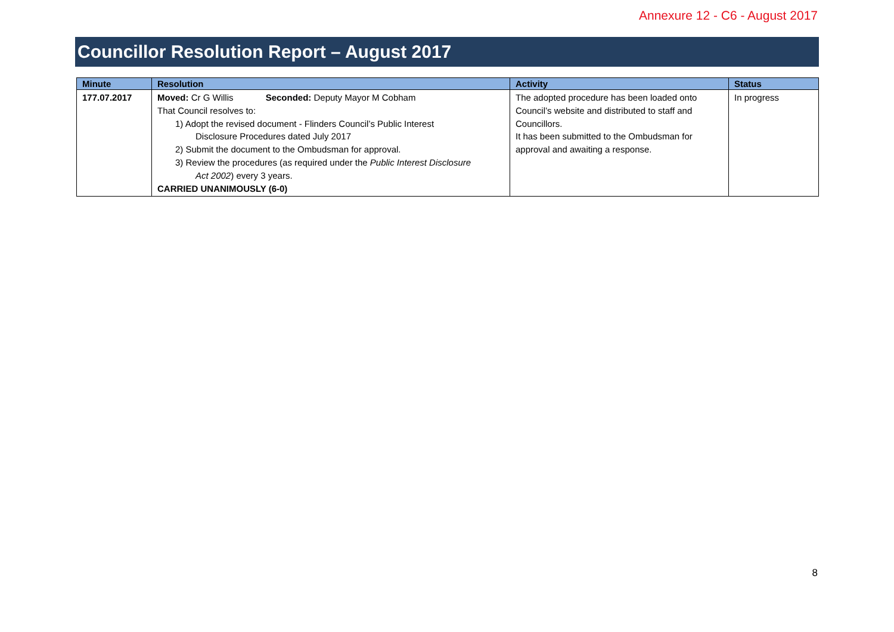Annexure 12 - C6 - August 2017
Councillor Resolution Report – August 2017
| Minute | Resolution | Activity | Status |
| --- | --- | --- | --- |
| 177.07.2017 | Moved: Cr G Willis Seconded: Deputy Mayor M Cobham That Council resolves to: 1) Adopt the revised document - Flinders Council’s Public Interest Disclosure Procedures dated July 2017 2) Submit the document to the Ombudsman for approval. 3) Review the procedures (as required under the Public Interest Disclosure Act 2002 ) every 3 years. CARRIED UNANIMOUSLY (6-0) | The adopted procedure has been loaded onto Council’s website and distributed to staff and Councillors. It has been submitted to the Ombudsman for approval and awaiting a response. | In progress |
8